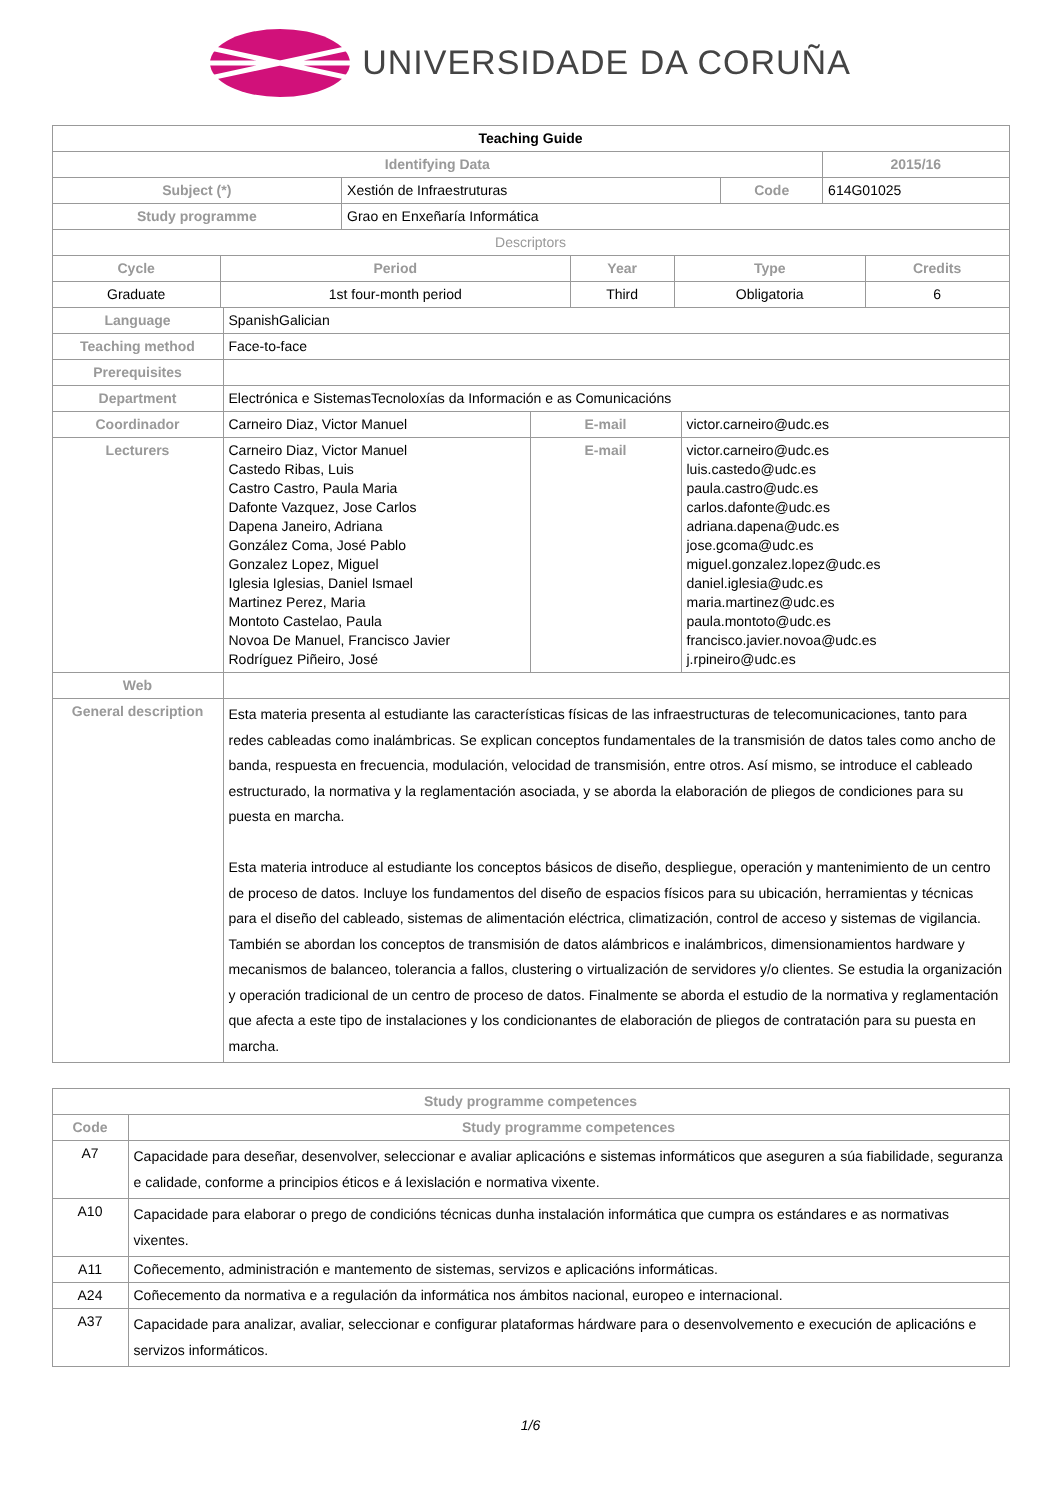UNIVERSIDADE DA CORUÑA
| Teaching Guide | | | | |
| Identifying Data | | | | 2015/16 |
| Subject (*) | Xestión de Infraestruturas | Code | 614G01025 | |
| Study programme | Grao en Enxeñaría Informática | | | |
| Descriptors | | | | |
| Cycle | Period | Year | Type | Credits |
| --- | --- | --- | --- | --- |
| Graduate | 1st four-month period | Third | Obligatoria | 6 |
| Language | SpanishGalician | | |
| Teaching method | Face-to-face | | |
| Prerequisites | | | |
| Department | Electrónica e SistemasTecnoloxías da Información e as Comunicacións | | |
| Coordinador | Carneiro Diaz, Victor Manuel | E-mail | victor.carneiro@udc.es |
| Lecturers | Carneiro Diaz, Victor Manuel Castedo Ribas, Luis Castro Castro, Paula Maria Dafonte Vazquez, Jose Carlos Dapena Janeiro, Adriana González Coma, José Pablo Gonzalez Lopez, Miguel Iglesia Iglesias, Daniel Ismael Martinez Perez, Maria Montoto Castelao, Paula Novoa De Manuel, Francisco Javier Rodríguez Piñeiro, José | E-mail | victor.carneiro@udc.es luis.castedo@udc.es paula.castro@udc.es carlos.dafonte@udc.es adriana.dapena@udc.es jose.gcoma@udc.es miguel.gonzalez.lopez@udc.es daniel.iglesia@udc.es maria.martinez@udc.es paula.montoto@udc.es francisco.javier.novoa@udc.es j.rpineiro@udc.es |
| Web | | | |
| General description | Esta materia presenta al estudiante las características físicas de las infraestructuras de telecomunicaciones, tanto para redes cableadas como inalámbricas. Se explican conceptos fundamentales de la transmisión de datos tales como ancho de banda, respuesta en frecuencia, modulación, velocidad de transmisión, entre otros. Así mismo, se introduce el cableado estructurado, la normativa y la reglamentación asociada, y se aborda la elaboración de pliegos de condiciones para su puesta en marcha. Esta materia introduce al estudiante los conceptos básicos de diseño, despliegue, operación y mantenimiento de un centro de proceso de datos. Incluye los fundamentos del diseño de espacios físicos para su ubicación, herramientas y técnicas para el diseño del cableado, sistemas de alimentación eléctrica, climatización, control de acceso y sistemas de vigilancia. También se abordan los conceptos de transmisión de datos alámbricos e inalámbricos, dimensionamientos hardware y mecanismos de balanceo, tolerancia a fallos, clustering o virtualización de servidores y/o clientes. Se estudia la organización y operación tradicional de un centro de proceso de datos. Finalmente se aborda el estudio de la normativa y reglamentación que afecta a este tipo de instalaciones y los condicionantes de elaboración de pliegos de contratación para su puesta en marcha. | | |
| Study programme competences | |
| --- | --- |
| Code | Study programme competences |
| A7 | Capacidade para deseñar, desenvolver, seleccionar e avaliar aplicacións e sistemas informáticos que aseguren a súa fiabilidade, seguranza e calidade, conforme a principios éticos e á lexislación e normativa vixente. |
| A10 | Capacidade para elaborar o prego de condicións técnicas dunha instalación informática que cumpra os estándares e as normativas vixentes. |
| A11 | Coñecemento, administración e mantemento de sistemas, servizos e aplicacións informáticas. |
| A24 | Coñecemento da normativa e a regulación da informática nos ámbitos nacional, europeo e internacional. |
| A37 | Capacidade para analizar, avaliar, seleccionar e configurar plataformas hárdware para o desenvolvemento e execución de aplicacións e servizos informáticos. |
1/6